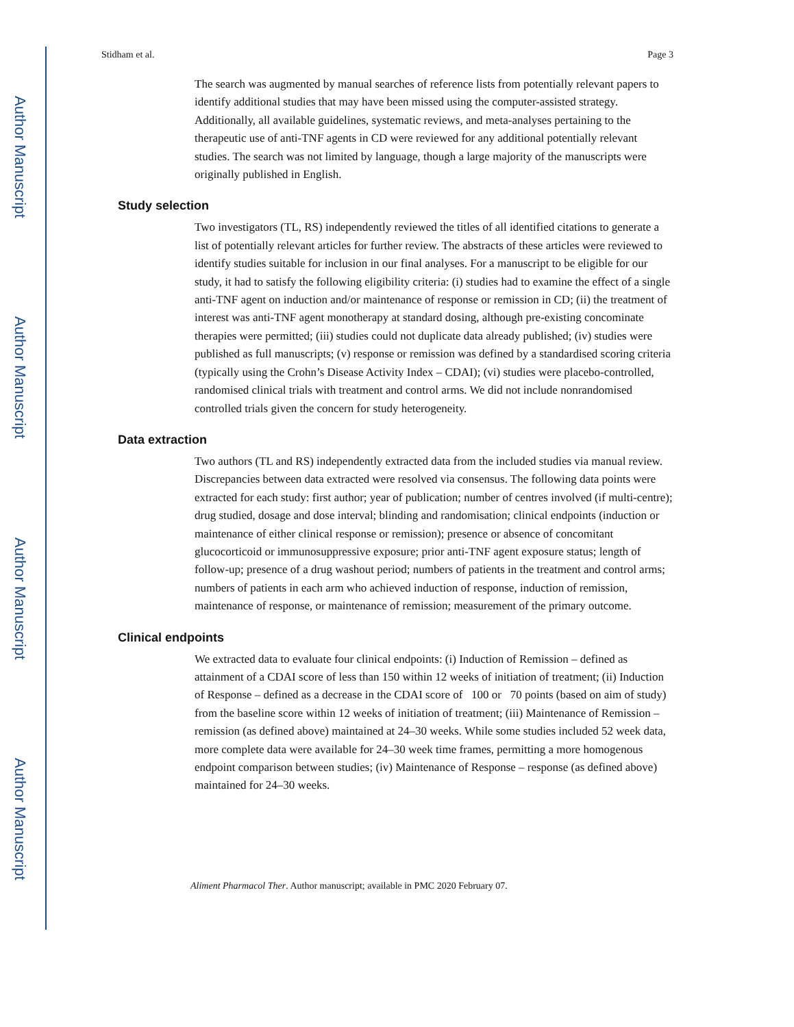Author Manuscript
Author Manuscript
Author Manuscript
Author Manuscript
Stidham et al. Page 3
The search was augmented by manual searches of reference lists from potentially relevant papers to identify additional studies that may have been missed using the computer-assisted strategy. Additionally, all available guidelines, systematic reviews, and meta-analyses pertaining to the therapeutic use of anti-TNF agents in CD were reviewed for any additional potentially relevant studies. The search was not limited by language, though a large majority of the manuscripts were originally published in English.
Study selection
Two investigators (TL, RS) independently reviewed the titles of all identified citations to generate a list of potentially relevant articles for further review. The abstracts of these articles were reviewed to identify studies suitable for inclusion in our final analyses. For a manuscript to be eligible for our study, it had to satisfy the following eligibility criteria: (i) studies had to examine the effect of a single anti-TNF agent on induction and/or maintenance of response or remission in CD; (ii) the treatment of interest was anti-TNF agent monotherapy at standard dosing, although pre-existing concominate therapies were permitted; (iii) studies could not duplicate data already published; (iv) studies were published as full manuscripts; (v) response or remission was defined by a standardised scoring criteria (typically using the Crohn’s Disease Activity Index – CDAI); (vi) studies were placebo-controlled, randomised clinical trials with treatment and control arms. We did not include nonrandomised controlled trials given the concern for study heterogeneity.
Data extraction
Two authors (TL and RS) independently extracted data from the included studies via manual review. Discrepancies between data extracted were resolved via consensus. The following data points were extracted for each study: first author; year of publication; number of centres involved (if multi-centre); drug studied, dosage and dose interval; blinding and randomisation; clinical endpoints (induction or maintenance of either clinical response or remission); presence or absence of concomitant glucocorticoid or immunosuppressive exposure; prior anti-TNF agent exposure status; length of follow-up; presence of a drug washout period; numbers of patients in the treatment and control arms; numbers of patients in each arm who achieved induction of response, induction of remission, maintenance of response, or maintenance of remission; measurement of the primary outcome.
Clinical endpoints
We extracted data to evaluate four clinical endpoints: (i) Induction of Remission – defined as attainment of a CDAI score of less than 150 within 12 weeks of initiation of treatment; (ii) Induction of Response – defined as a decrease in the CDAI score of 100 or 70 points (based on aim of study) from the baseline score within 12 weeks of initiation of treatment; (iii) Maintenance of Remission – remission (as defined above) maintained at 24–30 weeks. While some studies included 52 week data, more complete data were available for 24–30 week time frames, permitting a more homogenous endpoint comparison between studies; (iv) Maintenance of Response – response (as defined above) maintained for 24–30 weeks.
Aliment Pharmacol Ther. Author manuscript; available in PMC 2020 February 07.